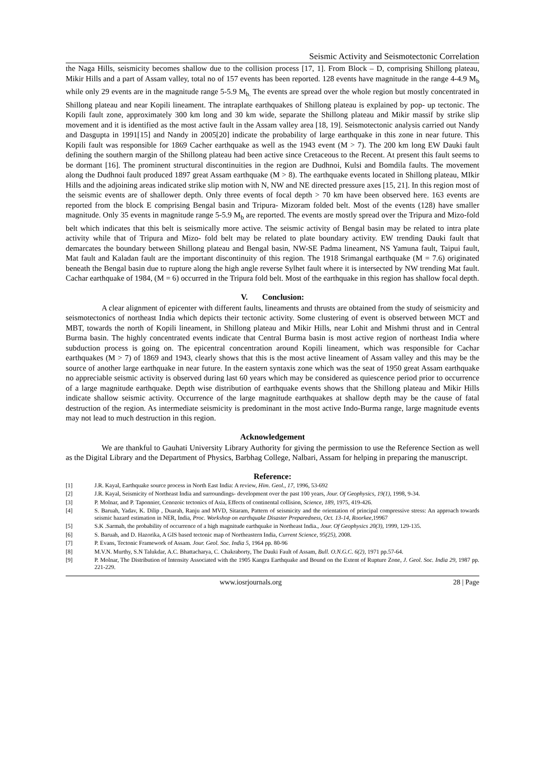Seismic Activity and Seismotectonic Correlation
the Naga Hills, seismicity becomes shallow due to the collision process [17, 1]. From Block – D, comprising Shillong plateau, Mikir Hills and a part of Assam valley, total no of 157 events has been reported. 128 events have magnitude in the range 4-4.9 M<sub>b</sub> while only 29 events are in the magnitude range 5-5.9 M<sub>b.</sub> The events are spread over the whole region but mostly concentrated in Shillong plateau and near Kopili lineament. The intraplate earthquakes of Shillong plateau is explained by pop- up tectonic. The Kopili fault zone, approximately 300 km long and 30 km wide, separate the Shillong plateau and Mikir massif by strike slip movement and it is identified as the most active fault in the Assam valley area [18, 19]. Seismotectonic analysis carried out Nandy and Dasgupta in 1991[15] and Nandy in 2005[20] indicate the probability of large earthquake in this zone in near future. This Kopili fault was responsible for 1869 Cacher earthquake as well as the 1943 event (M > 7). The 200 km long EW Dauki fault defining the southern margin of the Shillong plateau had been active since Cretaceous to the Recent. At present this fault seems to be dormant [16]. The prominent structural discontinuities in the region are Dudhnoi, Kulsi and Bomdila faults. The movement along the Dudhnoi fault produced 1897 great Assam earthquake (M > 8). The earthquake events located in Shillong plateau, MIkir Hills and the adjoining areas indicated strike slip motion with N, NW and NE directed pressure axes [15, 21]. In this region most of the seismic events are of shallower depth. Only three events of focal depth > 70 km have been observed here. 163 events are reported from the block E comprising Bengal basin and Tripura- Mizoram folded belt. Most of the events (128) have smaller magnitude. Only 35 events in magnitude range 5-5.9 M<sub>b</sub> are reported. The events are mostly spread over the Tripura and Mizo-fold belt which indicates that this belt is seismically more active. The seismic activity of Bengal basin may be related to intra plate activity while that of Tripura and Mizo- fold belt may be related to plate boundary activity. EW trending Dauki fault that demarcates the boundary between Shillong plateau and Bengal basin, NW-SE Padma lineament, NS Yamuna fault, Taipui fault, Mat fault and Kaladan fault are the important discontinuity of this region. The 1918 Srimangal earthquake (M = 7.6) originated beneath the Bengal basin due to rupture along the high angle reverse Sylhet fault where it is intersected by NW trending Mat fault. Cachar earthquake of 1984, (M = 6) occurred in the Tripura fold belt. Most of the earthquake in this region has shallow focal depth.
V. Conclusion:
A clear alignment of epicenter with different faults, lineaments and thrusts are obtained from the study of seismicity and seismotectonics of northeast India which depicts their tectonic activity. Some clustering of event is observed between MCT and MBT, towards the north of Kopili lineament, in Shillong plateau and Mikir Hills, near Lohit and Mishmi thrust and in Central Burma basin. The highly concentrated events indicate that Central Burma basin is most active region of northeast India where subduction process is going on. The epicentral concentration around Kopili lineament, which was responsible for Cachar earthquakes (M > 7) of 1869 and 1943, clearly shows that this is the most active lineament of Assam valley and this may be the source of another large earthquake in near future. In the eastern syntaxis zone which was the seat of 1950 great Assam earthquake no appreciable seismic activity is observed during last 60 years which may be considered as quiescence period prior to occurrence of a large magnitude earthquake. Depth wise distribution of earthquake events shows that the Shillong plateau and Mikir Hills indicate shallow seismic activity. Occurrence of the large magnitude earthquakes at shallow depth may be the cause of fatal destruction of the region. As intermediate seismicity is predominant in the most active Indo-Burma range, large magnitude events may not lead to much destruction in this region.
Acknowledgement
We are thankful to Gauhati University Library Authority for giving the permission to use the Reference Section as well as the Digital Library and the Department of Physics, Barbhag College, Nalbari, Assam for helping in preparing the manuscript.
Reference:
[1] J.R. Kayal, Earthquake source process in North East India: A review, Him. Geol., 17, 1996, 53-692
[2] J.R. Kayal, Seismicity of Northeast India and surroundings- development over the past 100 years, Jour. Of Geophysics, 19(1), 1998, 9-34.
[3] P. Molnar, and P. Taponnier, Cenozoic tectonics of Asia, Effects of continental collision, Science, 189, 1975, 419-426.
[4] S. Baruah, Yadav, K. Dilip , Duarah, Ranju and MVD, Sitaram, Pattern of seismicity and the orientation of principal compressive stress: An approach towards seismic hazard estimation in NER, India, Proc. Workshop on earthquake Disaster Preparedness, Oct. 13-14, Roorkee, 19967
[5] S.K .Sarmah, the probability of occurrence of a high magnitude earthquake in Northeast India., Jour. Of Geophysics 20(3), 1999, 129-135.
[6] S. Baruah, and D. Hazorika, A GIS based tectonic map of Northeastern India, Current Science, 95(25), 2008.
[7] P. Evans, Tectonic Framework of Assam. Jour. Geol. Soc. India 5, 1964 pp. 80-96
[8] M.V.N. Murthy, S.N Talukdar, A.C. Bhattacharya, C. Chakraborty, The Dauki Fault of Assam, Bull. O.N.G.C. 6(2), 1971 pp.57-64.
[9] P. Molnar, The Distribution of Intensity Associated with the 1905 Kangra Earthquake and Bound on the Extent of Rupture Zone, J. Geol. Soc. India 29, 1987 pp. 221-229.
www.iosrjournals.org 28 | Page